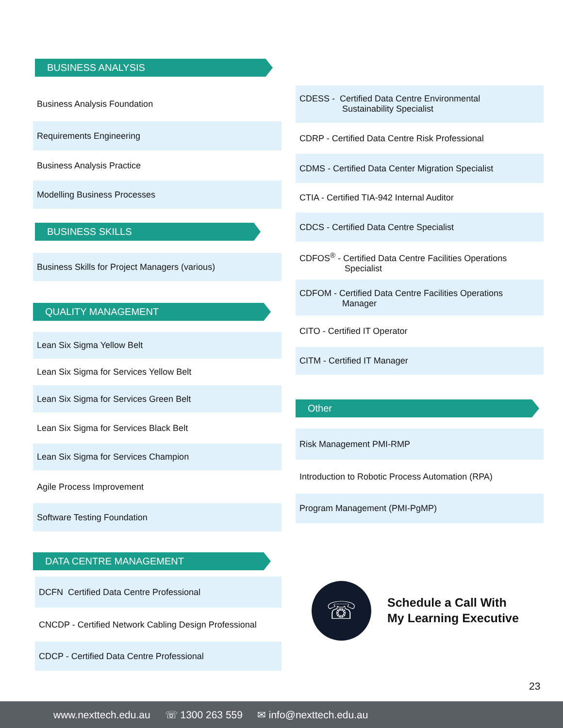BUSINESS ANALYSIS
Business Analysis Foundation
Requirements Engineering
Business Analysis Practice
Modelling Business Processes
BUSINESS SKILLS
Business Skills for Project Managers (various)
QUALITY MANAGEMENT
Lean Six Sigma Yellow Belt
Lean Six Sigma for Services Yellow Belt
Lean Six Sigma for Services Green Belt
Lean Six Sigma for Services Black Belt
Lean Six Sigma for Services Champion
Agile Process Improvement
Software Testing Foundation
DATA CENTRE MANAGEMENT
DCFN Certified Data Centre Professional
CNCDP - Certified Network Cabling Design Professional
CDCP - Certified Data Centre Professional
CDESS - Certified Data Centre Environmental
Sustainability Specialist
CDRP - Certified Data Centre Risk Professional
CDMS - Certified Data Center Migration Specialist
CTIA - Certified TIA-942 Internal Auditor
CDCS - Certified Data Centre Specialist
CDFOS<sup>®</sup> - Certified Data Centre Facilities Operations
Specialist
CDFOM - Certified Data Centre Facilities Operations
Manager
CITO - Certified IT Operator
CITM - Certified IT Manager
Other
Risk Management PMI-RMP
Introduction to Robotic Process Automation (RPA)
Program Management (PMI-PgMP)
☏
Schedule a Call With
My Learning Executive
23
www.nexttech.edu.au ☏ 1300 263 559 ✉ info@nexttech.edu.au